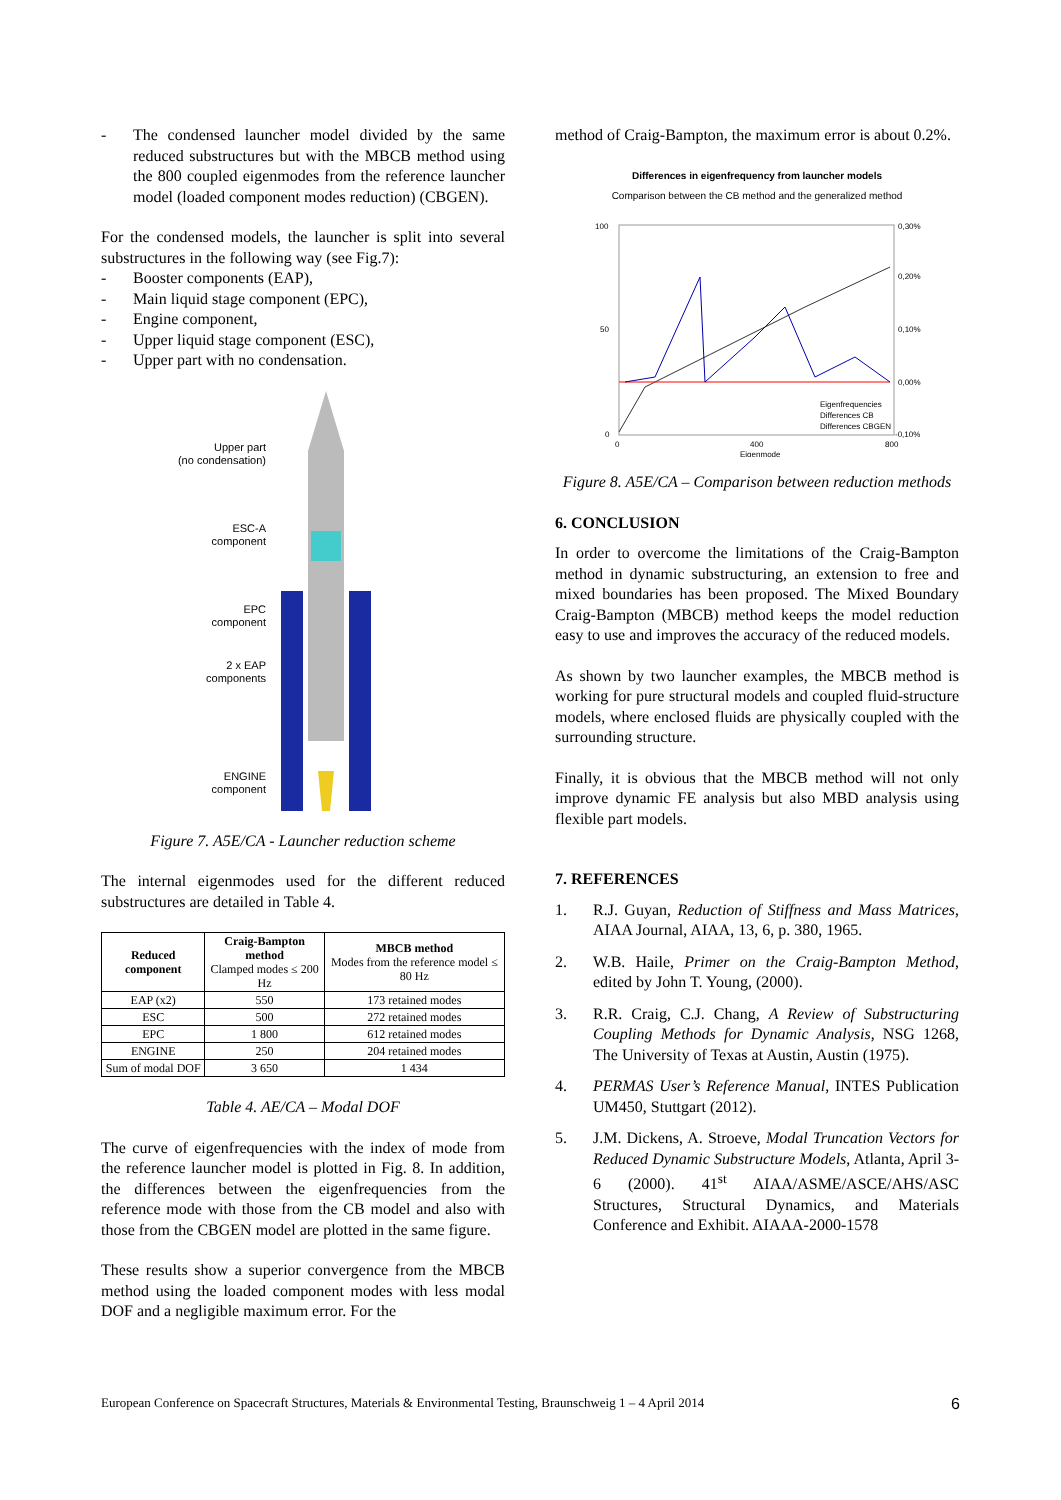- The condensed launcher model divided by the same reduced substructures but with the MBCB method using the 800 coupled eigenmodes from the reference launcher model (loaded component modes reduction) (CBGEN).
For the condensed models, the launcher is split into several substructures in the following way (see Fig.7):
- Booster components (EAP),
- Main liquid stage component (EPC),
- Engine component,
- Upper liquid stage component (ESC),
- Upper part with no condensation.
Upper part
(no condensation)
ESC-A
component
EPC
component
2 x EAP
components
ENGINE
component
Figure 7. A5E/CA - Launcher reduction scheme
The internal eigenmodes used for the different reduced substructures are detailed in Table 4.
| Reduced component | Craig-Bampton method Clamped modes ≤ 200 Hz | MBCB method Modes from the reference model ≤ 80 Hz |
| --- | --- | --- |
| EAP (x2) | 550 | 173 retained modes |
| ESC | 500 | 272 retained modes |
| EPC | 1 800 | 612 retained modes |
| ENGINE | 250 | 204 retained modes |
| Sum of modal DOF | 3 650 | 1 434 |
Table 4. AE/CA – Modal DOF
The curve of eigenfrequencies with the index of mode from the reference launcher model is plotted in Fig. 8. In addition, the differences between the eigenfrequencies from the reference mode with those from the CB model and also with those from the CBGEN model are plotted in the same figure.
These results show a superior convergence from the MBCB method using the loaded component modes with less modal DOF and a negligible maximum error. For the
method of Craig-Bampton, the maximum error is about 0.2%.
Differences in eigenfrequency from launcher models
Comparison between the CB method and the generalized method
100
50
0
0,30%
0,20%
0,10%
0,00%
-0,10%
0
400
800
Eigenmode
Eigenfrequencies
Differences CB
Differences CBGEN
Figure 8. A5E/CA – Comparison between reduction methods
6. CONCLUSION
In order to overcome the limitations of the Craig-Bampton method in dynamic substructuring, an extension to free and mixed boundaries has been proposed. The Mixed Boundary Craig-Bampton (MBCB) method keeps the model reduction easy to use and improves the accuracy of the reduced models.
As shown by two launcher examples, the MBCB method is working for pure structural models and coupled fluid-structure models, where enclosed fluids are physically coupled with the surrounding structure.
Finally, it is obvious that the MBCB method will not only improve dynamic FE analysis but also MBD analysis using flexible part models.
7. REFERENCES
1. R.J. Guyan, Reduction of Stiffness and Mass Matrices, AIAA Journal, AIAA, 13, 6, p. 380, 1965.
2. W.B. Haile, Primer on the Craig-Bampton Method, edited by John T. Young, (2000).
3. R.R. Craig, C.J. Chang, A Review of Substructuring Coupling Methods for Dynamic Analysis, NSG 1268, The University of Texas at Austin, Austin (1975).
4. PERMAS User’s Reference Manual, INTES Publication UM450, Stuttgart (2012).
5. J.M. Dickens, A. Stroeve, Modal Truncation Vectors for Reduced Dynamic Substructure Models, Atlanta, April 3-6 (2000). 41<sup>st</sup> AIAA/ASME/ASCE/AHS/ASC Structures, Structural Dynamics, and Materials Conference and Exhibit. AIAAA-2000-1578
European Conference on Spacecraft Structures, Materials & Environmental Testing, Braunschweig 1 – 4 April 2014 6